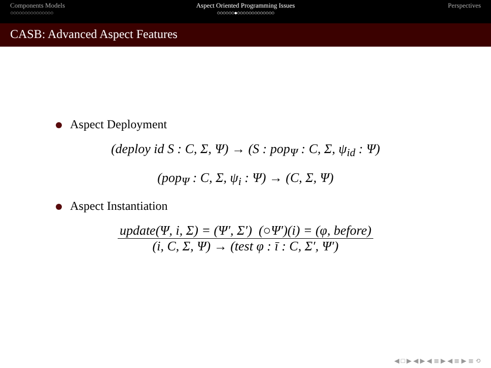Components Models
○○○○○○○○○○○○○○○
Aspect Oriented Programming Issues
○○○○○○●○○○○○○○○○○○○○
Perspectives
CASB: Advanced Aspect Features
Aspect Deployment
(deploy id S : C, Σ, Ψ) → (S : pop<sub>Ψ</sub> : C, Σ, ψ<sub>id</sub> : Ψ)
(pop<sub>Ψ</sub> : C, Σ, ψ<sub>i</sub> : Ψ) → (C, Σ, Ψ)
Aspect Instantiation
update(Ψ, i, Σ) = (Ψ′, Σ′) (○Ψ′)(i) = (φ, before)
(i, C, Σ, Ψ) → (test φ : ī : C, Σ′, Ψ′)
◀ □ ▶ ◀ ▶ ◀ ≣ ▶ ◀ ≣ ▶ ≣ ⟲